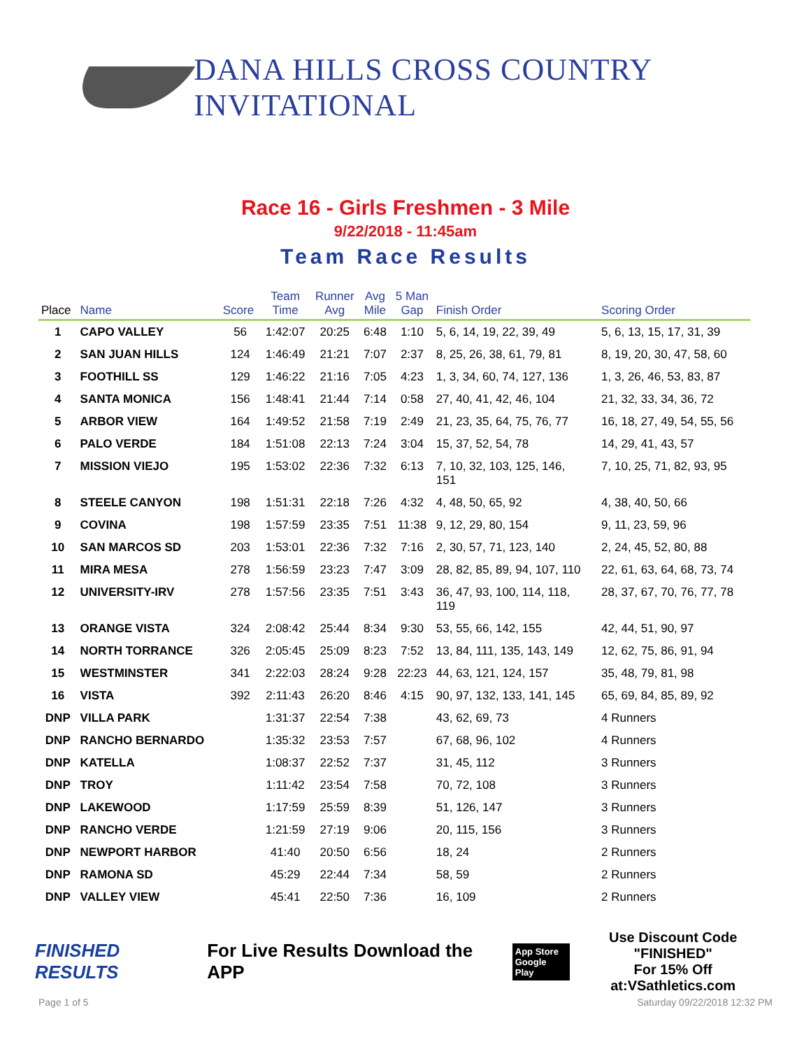DANA HILLS CROSS COUNTRY INVITATIONAL
Race 16 - Girls Freshmen - 3 Mile
9/22/2018 - 11:45am
Team Race Results
| Place | Name | Score | Team Time | Runner Avg | Avg Mile | 5 Man Gap | Finish Order | Scoring Order |
| --- | --- | --- | --- | --- | --- | --- | --- | --- |
| 1 | CAPO VALLEY | 56 | 1:42:07 | 20:25 | 6:48 | 1:10 | 5, 6, 14, 19, 22, 39, 49 | 5, 6, 13, 15, 17, 31, 39 |
| 2 | SAN JUAN HILLS | 124 | 1:46:49 | 21:21 | 7:07 | 2:37 | 8, 25, 26, 38, 61, 79, 81 | 8, 19, 20, 30, 47, 58, 60 |
| 3 | FOOTHILL SS | 129 | 1:46:22 | 21:16 | 7:05 | 4:23 | 1, 3, 34, 60, 74, 127, 136 | 1, 3, 26, 46, 53, 83, 87 |
| 4 | SANTA MONICA | 156 | 1:48:41 | 21:44 | 7:14 | 0:58 | 27, 40, 41, 42, 46, 104 | 21, 32, 33, 34, 36, 72 |
| 5 | ARBOR VIEW | 164 | 1:49:52 | 21:58 | 7:19 | 2:49 | 21, 23, 35, 64, 75, 76, 77 | 16, 18, 27, 49, 54, 55, 56 |
| 6 | PALO VERDE | 184 | 1:51:08 | 22:13 | 7:24 | 3:04 | 15, 37, 52, 54, 78 | 14, 29, 41, 43, 57 |
| 7 | MISSION VIEJO | 195 | 1:53:02 | 22:36 | 7:32 | 6:13 | 7, 10, 32, 103, 125, 146, 151 | 7, 10, 25, 71, 82, 93, 95 |
| 8 | STEELE CANYON | 198 | 1:51:31 | 22:18 | 7:26 | 4:32 | 4, 48, 50, 65, 92 | 4, 38, 40, 50, 66 |
| 9 | COVINA | 198 | 1:57:59 | 23:35 | 7:51 | 11:38 | 9, 12, 29, 80, 154 | 9, 11, 23, 59, 96 |
| 10 | SAN MARCOS SD | 203 | 1:53:01 | 22:36 | 7:32 | 7:16 | 2, 30, 57, 71, 123, 140 | 2, 24, 45, 52, 80, 88 |
| 11 | MIRA MESA | 278 | 1:56:59 | 23:23 | 7:47 | 3:09 | 28, 82, 85, 89, 94, 107, 110 | 22, 61, 63, 64, 68, 73, 74 |
| 12 | UNIVERSITY-IRV | 278 | 1:57:56 | 23:35 | 7:51 | 3:43 | 36, 47, 93, 100, 114, 118, 119 | 28, 37, 67, 70, 76, 77, 78 |
| 13 | ORANGE VISTA | 324 | 2:08:42 | 25:44 | 8:34 | 9:30 | 53, 55, 66, 142, 155 | 42, 44, 51, 90, 97 |
| 14 | NORTH TORRANCE | 326 | 2:05:45 | 25:09 | 8:23 | 7:52 | 13, 84, 111, 135, 143, 149 | 12, 62, 75, 86, 91, 94 |
| 15 | WESTMINSTER | 341 | 2:22:03 | 28:24 | 9:28 | 22:23 | 44, 63, 121, 124, 157 | 35, 48, 79, 81, 98 |
| 16 | VISTA | 392 | 2:11:43 | 26:20 | 8:46 | 4:15 | 90, 97, 132, 133, 141, 145 | 65, 69, 84, 85, 89, 92 |
| DNP | VILLA PARK | | 1:31:37 | 22:54 | 7:38 | | 43, 62, 69, 73 | 4 Runners |
| DNP | RANCHO BERNARDO | | 1:35:32 | 23:53 | 7:57 | | 67, 68, 96, 102 | 4 Runners |
| DNP | KATELLA | | 1:08:37 | 22:52 | 7:37 | | 31, 45, 112 | 3 Runners |
| DNP | TROY | | 1:11:42 | 23:54 | 7:58 | | 70, 72, 108 | 3 Runners |
| DNP | LAKEWOOD | | 1:17:59 | 25:59 | 8:39 | | 51, 126, 147 | 3 Runners |
| DNP | RANCHO VERDE | | 1:21:59 | 27:19 | 9:06 | | 20, 115, 156 | 3 Runners |
| DNP | NEWPORT HARBOR | | 41:40 | 20:50 | 6:56 | | 18, 24 | 2 Runners |
| DNP | RAMONA SD | | 45:29 | 22:44 | 7:34 | | 58, 59 | 2 Runners |
| DNP | VALLEY VIEW | | 45:41 | 22:50 | 7:36 | | 16, 109 | 2 Runners |
FINISHED RESULTS For Live Results Download the APP App Store
Google Play Use Discount Code
"FINISHED"
For 15% Off at:VSathletics.com
Page 1 of 5 Saturday 09/22/2018 12:32 PM